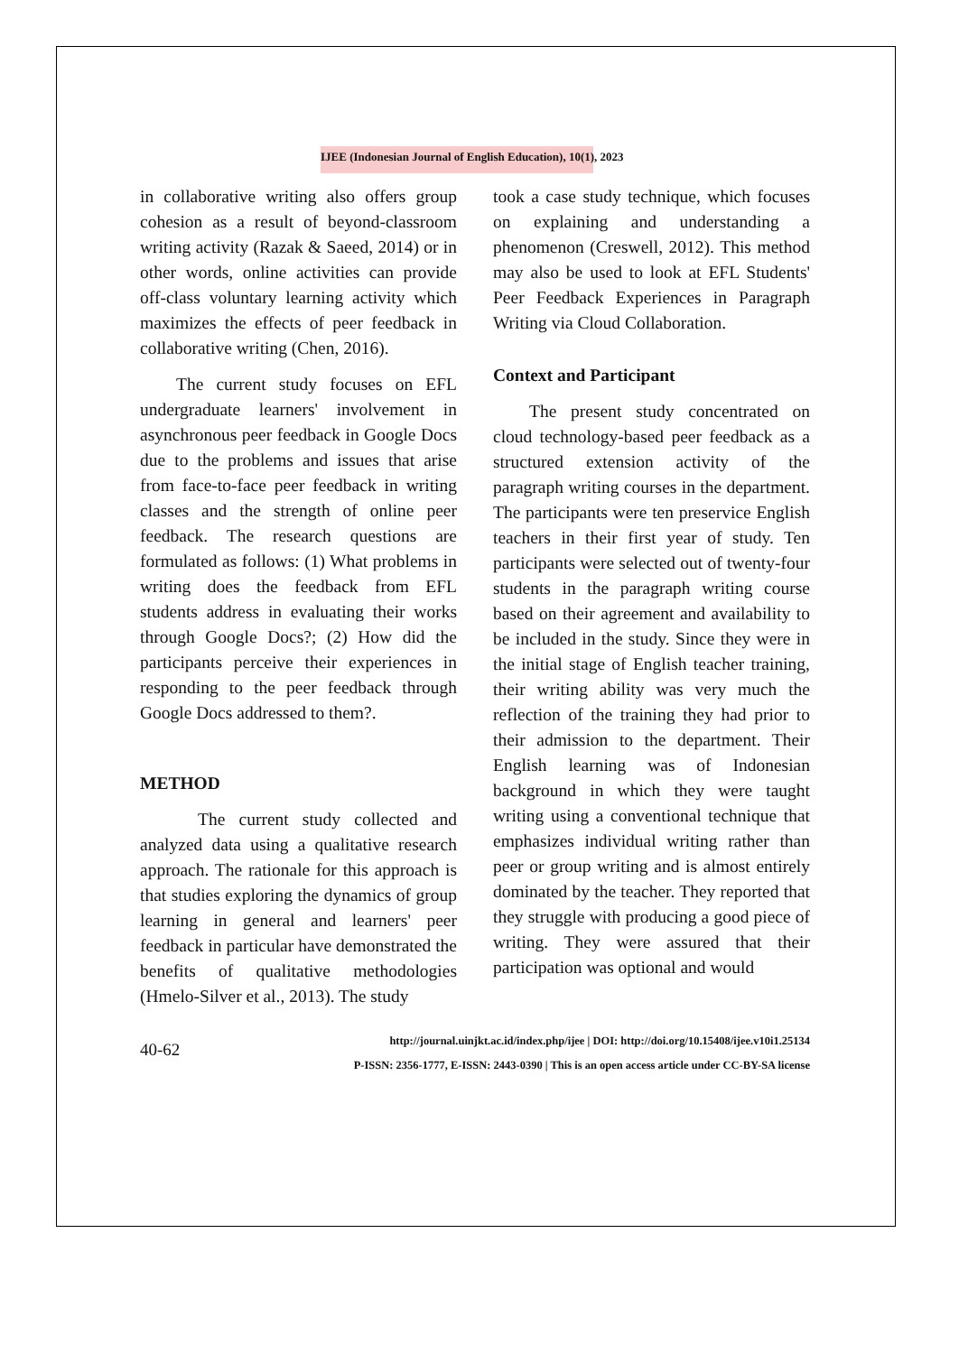IJEE (Indonesian Journal of English Education), 10(1), 2023
in collaborative writing also offers group cohesion as a result of beyond-classroom writing activity (Razak & Saeed, 2014) or in other words, online activities can provide off-class voluntary learning activity which maximizes the effects of peer feedback in collaborative writing (Chen, 2016).
The current study focuses on EFL undergraduate learners' involvement in asynchronous peer feedback in Google Docs due to the problems and issues that arise from face-to-face peer feedback in writing classes and the strength of online peer feedback. The research questions are formulated as follows: (1) What problems in writing does the feedback from EFL students address in evaluating their works through Google Docs?; (2) How did the participants perceive their experiences in responding to the peer feedback through Google Docs addressed to them?.
METHOD
The current study collected and analyzed data using a qualitative research approach. The rationale for this approach is that studies exploring the dynamics of group learning in general and learners' peer feedback in particular have demonstrated the benefits of qualitative methodologies (Hmelo-Silver et al., 2013). The study
took a case study technique, which focuses on explaining and understanding a phenomenon (Creswell, 2012). This method may also be used to look at EFL Students' Peer Feedback Experiences in Paragraph Writing via Cloud Collaboration.
Context and Participant
The present study concentrated on cloud technology-based peer feedback as a structured extension activity of the paragraph writing courses in the department. The participants were ten preservice English teachers in their first year of study. Ten participants were selected out of twenty-four students in the paragraph writing course based on their agreement and availability to be included in the study. Since they were in the initial stage of English teacher training, their writing ability was very much the reflection of the training they had prior to their admission to the department. Their English learning was of Indonesian background in which they were taught writing using a conventional technique that emphasizes individual writing rather than peer or group writing and is almost entirely dominated by the teacher. They reported that they struggle with producing a good piece of writing. They were assured that their participation was optional and would
40-62
http://journal.uinjkt.ac.id/index.php/ijee | DOI: http://doi.org/10.15408/ijee.v10i1.25134
P-ISSN: 2356-1777, E-ISSN: 2443-0390 | This is an open access article under CC-BY-SA license